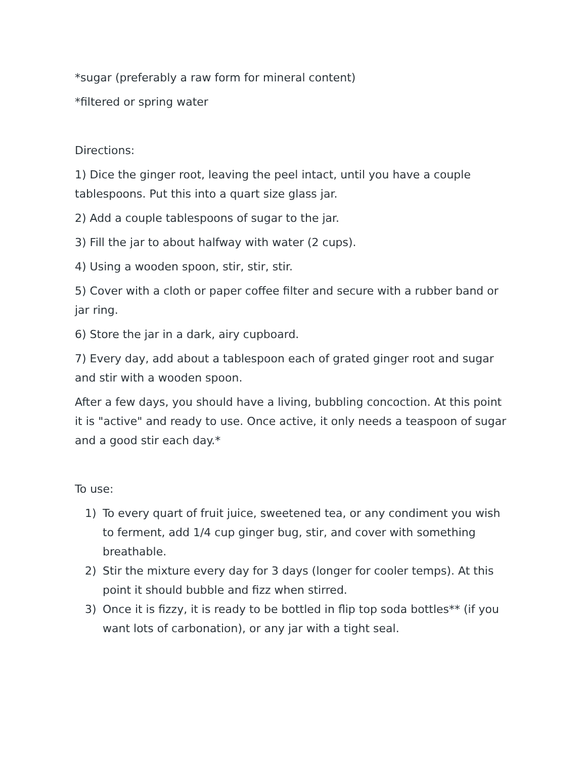*sugar (preferably a raw form for mineral content)
*filtered or spring water
Directions:
1) Dice the ginger root, leaving the peel intact, until you have a couple tablespoons. Put this into a quart size glass jar.
2) Add a couple tablespoons of sugar to the jar.
3) Fill the jar to about halfway with water (2 cups).
4) Using a wooden spoon, stir, stir, stir.
5) Cover with a cloth or paper coffee filter and secure with a rubber band or jar ring.
6) Store the jar in a dark, airy cupboard.
7) Every day, add about a tablespoon each of grated ginger root and sugar and stir with a wooden spoon.
After a few days, you should have a living, bubbling concoction. At this point it is "active" and ready to use. Once active, it only needs a teaspoon of sugar and a good stir each day.*
To use:
1) To every quart of fruit juice, sweetened tea, or any condiment you wish to ferment, add 1/4 cup ginger bug, stir, and cover with something breathable.
2) Stir the mixture every day for 3 days (longer for cooler temps). At this point it should bubble and fizz when stirred.
3) Once it is fizzy, it is ready to be bottled in flip top soda bottles** (if you want lots of carbonation), or any jar with a tight seal.